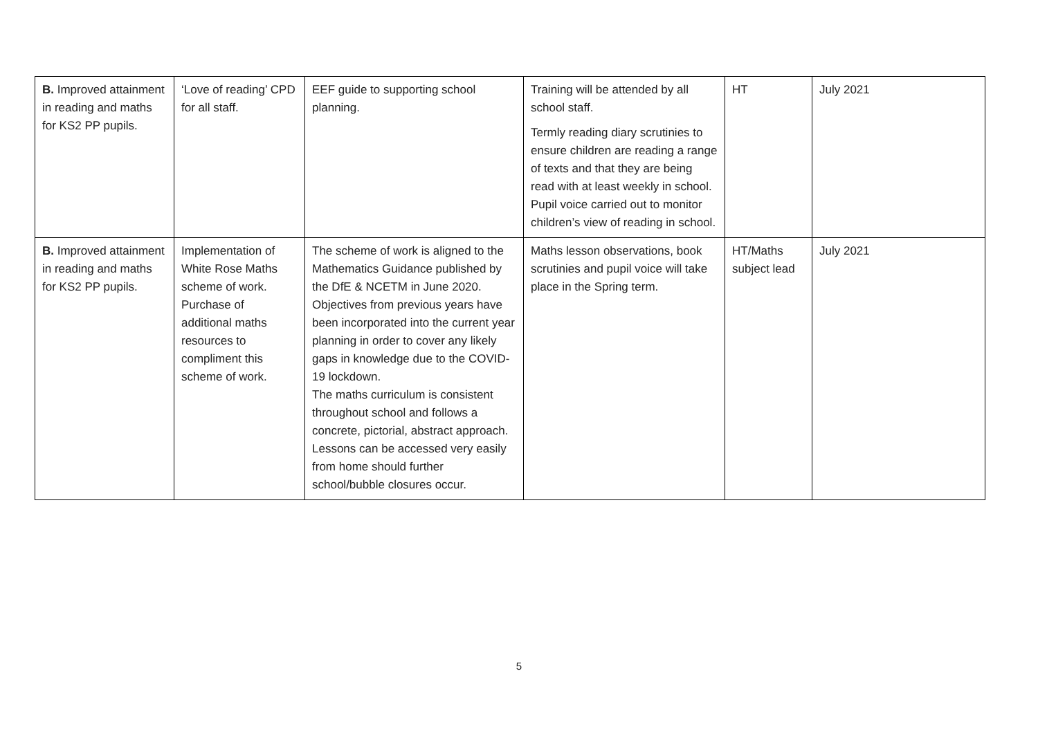| B. Improved attainment in reading and maths for KS2 PP pupils. | ‘Love of reading’ CPD for all staff. | EEF guide to supporting school planning. | Training will be attended by all school staff. Termly reading diary scrutinies to ensure children are reading a range of texts and that they are being read with at least weekly in school. Pupil voice carried out to monitor children’s view of reading in school. | HT | July 2021 |
| B. Improved attainment in reading and maths for KS2 PP pupils. | Implementation of White Rose Maths scheme of work. Purchase of additional maths resources to compliment this scheme of work. | The scheme of work is aligned to the Mathematics Guidance published by the DfE & NCETM in June 2020. Objectives from previous years have been incorporated into the current year planning in order to cover any likely gaps in knowledge due to the COVID-19 lockdown. The maths curriculum is consistent throughout school and follows a concrete, pictorial, abstract approach. Lessons can be accessed very easily from home should further school/bubble closures occur. | Maths lesson observations, book scrutinies and pupil voice will take place in the Spring term. | HT/Maths subject lead | July 2021 |
5